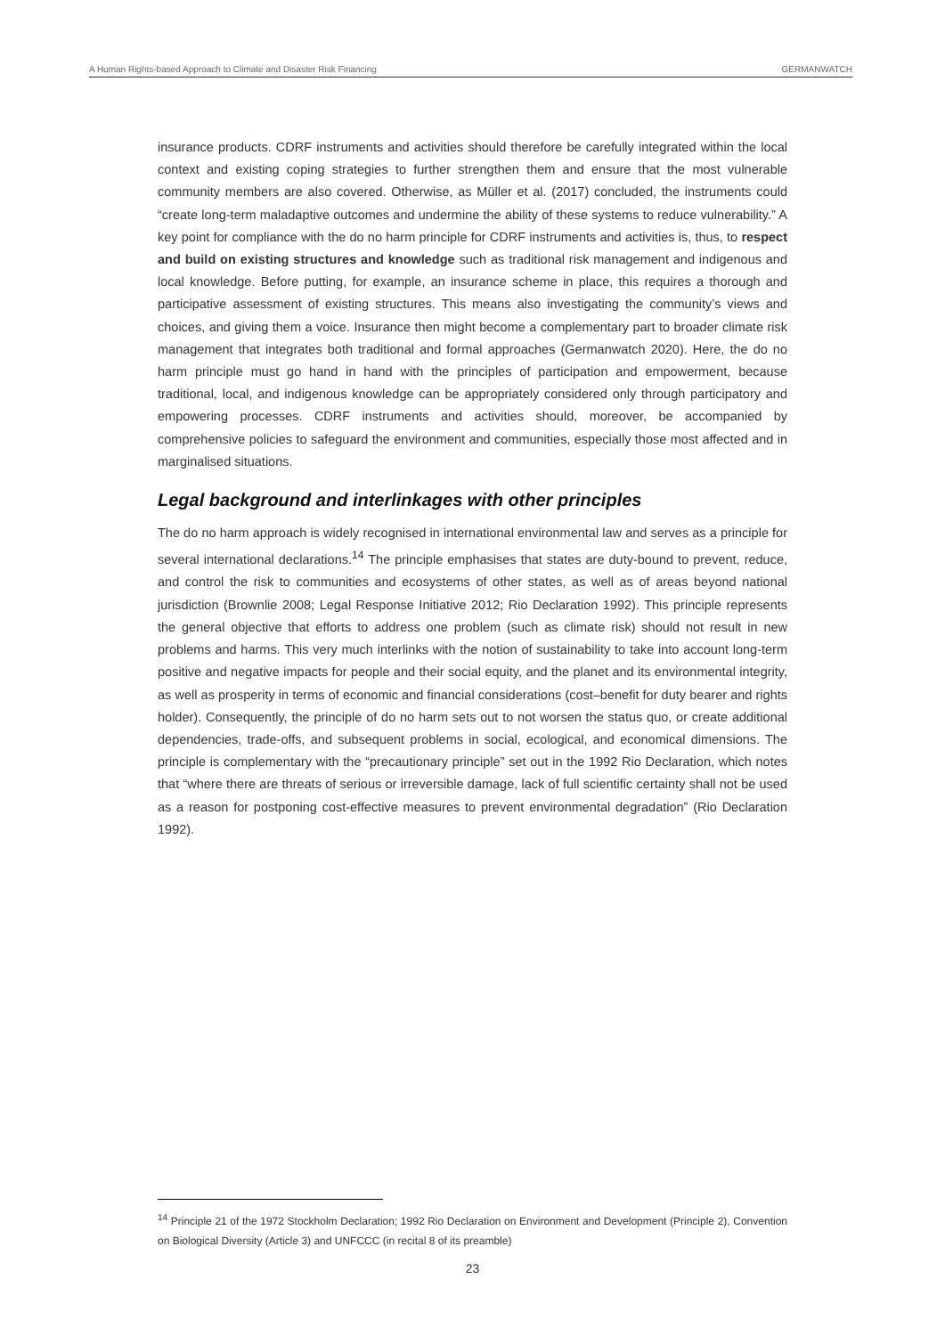A Human Rights-based Approach to Climate and Disaster Risk Financing GERMANWATCH
insurance products. CDRF instruments and activities should therefore be carefully integrated within the local context and existing coping strategies to further strengthen them and ensure that the most vulnerable community members are also covered. Otherwise, as Müller et al. (2017) concluded, the instruments could “create long-term maladaptive outcomes and undermine the ability of these systems to reduce vulnerability.” A key point for compliance with the do no harm principle for CDRF instruments and activities is, thus, to respect and build on existing structures and knowledge such as traditional risk management and indigenous and local knowledge. Before putting, for example, an insurance scheme in place, this requires a thorough and participative assessment of existing structures. This means also investigating the community’s views and choices, and giving them a voice. Insurance then might become a complementary part to broader climate risk management that integrates both traditional and formal approaches (Germanwatch 2020). Here, the do no harm principle must go hand in hand with the principles of participation and empowerment, because traditional, local, and indigenous knowledge can be appropriately considered only through participatory and empowering processes. CDRF instruments and activities should, moreover, be accompanied by comprehensive policies to safeguard the environment and communities, especially those most affected and in marginalised situations.
Legal background and interlinkages with other principles
The do no harm approach is widely recognised in international environmental law and serves as a principle for several international declarations.<sup>14</sup> The principle emphasises that states are duty-bound to prevent, reduce, and control the risk to communities and ecosystems of other states, as well as of areas beyond national jurisdiction (Brownlie 2008; Legal Response Initiative 2012; Rio Declaration 1992). This principle represents the general objective that efforts to address one problem (such as climate risk) should not result in new problems and harms. This very much interlinks with the notion of sustainability to take into account long-term positive and negative impacts for people and their social equity, and the planet and its environmental integrity, as well as prosperity in terms of economic and financial considerations (cost–benefit for duty bearer and rights holder). Consequently, the principle of do no harm sets out to not worsen the status quo, or create additional dependencies, trade-offs, and subsequent problems in social, ecological, and economical dimensions. The principle is complementary with the “precautionary principle” set out in the 1992 Rio Declaration, which notes that “where there are threats of serious or irreversible damage, lack of full scientific certainty shall not be used as a reason for postponing cost-effective measures to prevent environmental degradation” (Rio Declaration 1992).
<sup>14</sup> Principle 21 of the 1972 Stockholm Declaration; 1992 Rio Declaration on Environment and Development (Principle 2), Convention on Biological Diversity (Article 3) and UNFCCC (in recital 8 of its preamble)
23